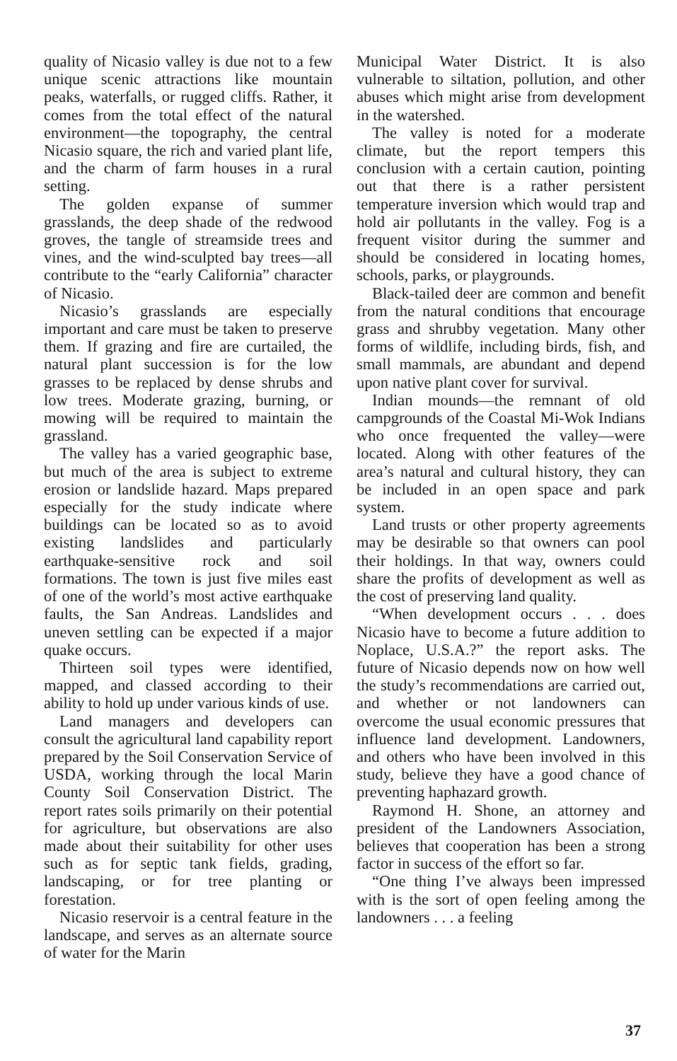quality of Nicasio valley is due not to a few unique scenic attractions like mountain peaks, waterfalls, or rugged cliffs. Rather, it comes from the total effect of the natural environment—the topography, the central Nicasio square, the rich and varied plant life, and the charm of farm houses in a rural setting.
The golden expanse of summer grasslands, the deep shade of the redwood groves, the tangle of streamside trees and vines, and the wind-sculpted bay trees—all contribute to the “early California” character of Nicasio.
Nicasio’s grasslands are especially important and care must be taken to preserve them. If grazing and fire are curtailed, the natural plant succession is for the low grasses to be replaced by dense shrubs and low trees. Moderate grazing, burning, or mowing will be required to maintain the grassland.
The valley has a varied geographic base, but much of the area is subject to extreme erosion or landslide hazard. Maps prepared especially for the study indicate where buildings can be located so as to avoid existing landslides and particularly earthquake-sensitive rock and soil formations. The town is just five miles east of one of the world’s most active earthquake faults, the San Andreas. Landslides and uneven settling can be expected if a major quake occurs.
Thirteen soil types were identified, mapped, and classed according to their ability to hold up under various kinds of use.
Land managers and developers can consult the agricultural land capability report prepared by the Soil Conservation Service of USDA, working through the local Marin County Soil Conservation District. The report rates soils primarily on their potential for agriculture, but observations are also made about their suitability for other uses such as for septic tank fields, grading, landscaping, or for tree planting or forestation.
Nicasio reservoir is a central feature in the landscape, and serves as an alternate source of water for the Marin
Municipal Water District. It is also vulnerable to siltation, pollution, and other abuses which might arise from development in the watershed.
The valley is noted for a moderate climate, but the report tempers this conclusion with a certain caution, pointing out that there is a rather persistent temperature inversion which would trap and hold air pollutants in the valley. Fog is a frequent visitor during the summer and should be considered in locating homes, schools, parks, or playgrounds.
Black-tailed deer are common and benefit from the natural conditions that encourage grass and shrubby vegetation. Many other forms of wildlife, including birds, fish, and small mammals, are abundant and depend upon native plant cover for survival.
Indian mounds—the remnant of old campgrounds of the Coastal Mi-Wok Indians who once frequented the valley—were located. Along with other features of the area’s natural and cultural history, they can be included in an open space and park system.
Land trusts or other property agreements may be desirable so that owners can pool their holdings. In that way, owners could share the profits of development as well as the cost of preserving land quality.
“When development occurs . . . does Nicasio have to become a future addition to Noplace, U.S.A.?” the report asks. The future of Nicasio depends now on how well the study’s recommendations are carried out, and whether or not landowners can overcome the usual economic pressures that influence land development. Landowners, and others who have been involved in this study, believe they have a good chance of preventing haphazard growth.
Raymond H. Shone, an attorney and president of the Landowners Association, believes that cooperation has been a strong factor in success of the effort so far.
“One thing I’ve always been impressed with is the sort of open feeling among the landowners . . . a feeling
37